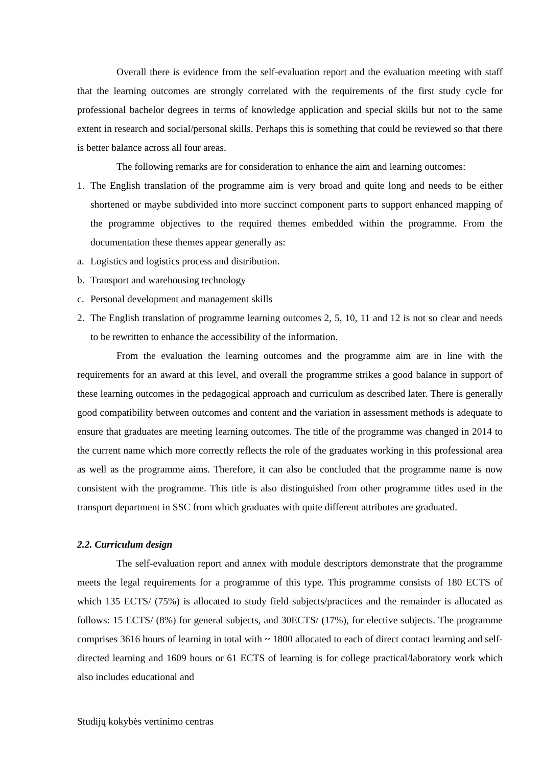Overall there is evidence from the self-evaluation report and the evaluation meeting with staff that the learning outcomes are strongly correlated with the requirements of the first study cycle for professional bachelor degrees in terms of knowledge application and special skills but not to the same extent in research and social/personal skills. Perhaps this is something that could be reviewed so that there is better balance across all four areas.
The following remarks are for consideration to enhance the aim and learning outcomes:
1. The English translation of the programme aim is very broad and quite long and needs to be either shortened or maybe subdivided into more succinct component parts to support enhanced mapping of the programme objectives to the required themes embedded within the programme. From the documentation these themes appear generally as:
a. Logistics and logistics process and distribution.
b. Transport and warehousing technology
c. Personal development and management skills
2. The English translation of programme learning outcomes 2, 5, 10, 11 and 12 is not so clear and needs to be rewritten to enhance the accessibility of the information.
From the evaluation the learning outcomes and the programme aim are in line with the requirements for an award at this level, and overall the programme strikes a good balance in support of these learning outcomes in the pedagogical approach and curriculum as described later. There is generally good compatibility between outcomes and content and the variation in assessment methods is adequate to ensure that graduates are meeting learning outcomes. The title of the programme was changed in 2014 to the current name which more correctly reflects the role of the graduates working in this professional area as well as the programme aims. Therefore, it can also be concluded that the programme name is now consistent with the programme. This title is also distinguished from other programme titles used in the transport department in SSC from which graduates with quite different attributes are graduated.
2.2. Curriculum design
The self-evaluation report and annex with module descriptors demonstrate that the programme meets the legal requirements for a programme of this type. This programme consists of 180 ECTS of which 135 ECTS/ (75%) is allocated to study field subjects/practices and the remainder is allocated as follows: 15 ECTS/ (8%) for general subjects, and 30ECTS/ (17%), for elective subjects. The programme comprises 3616 hours of learning in total with ~ 1800 allocated to each of direct contact learning and self-directed learning and 1609 hours or 61 ECTS of learning is for college practical/laboratory work which also includes educational and
Studijų kokybės vertinimo centras